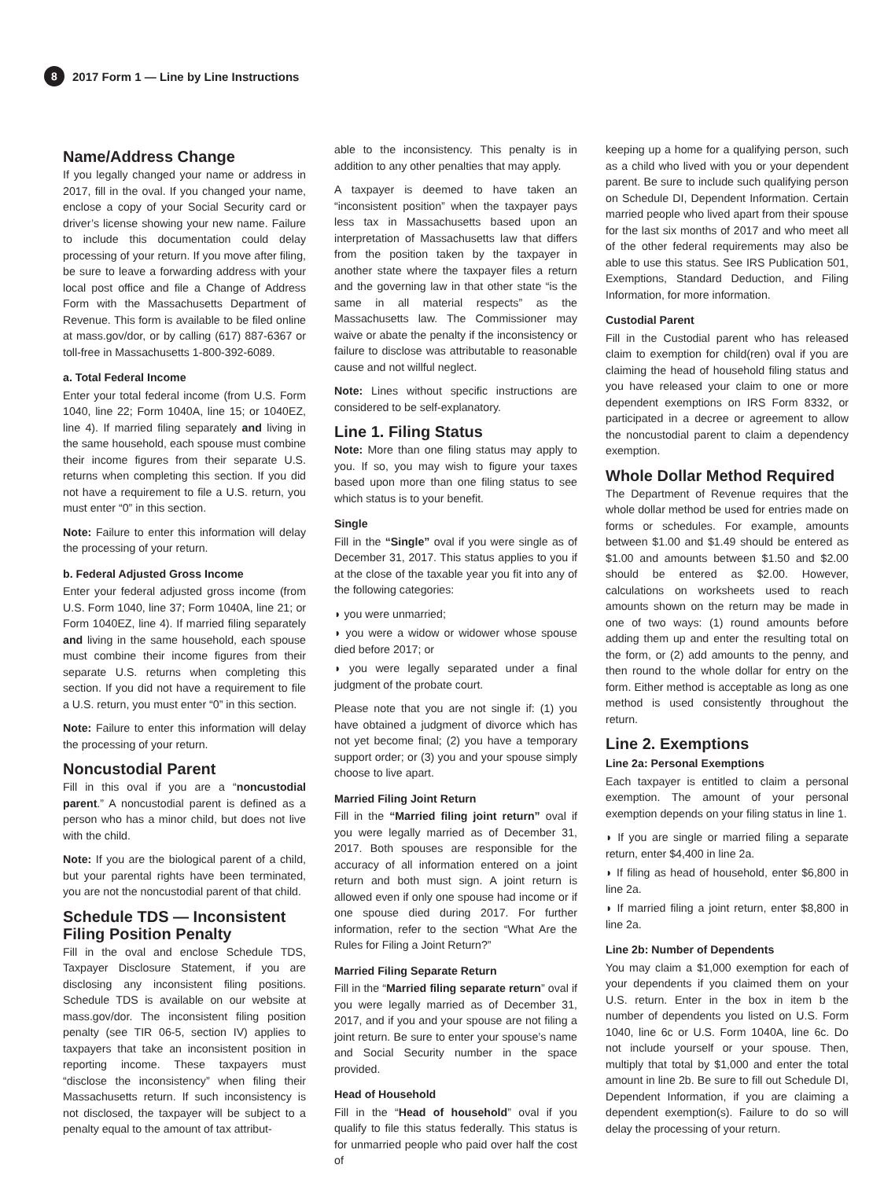8 2017 Form 1 — Line by Line Instructions
Name/Address Change
If you legally changed your name or address in 2017, fill in the oval. If you changed your name, enclose a copy of your Social Security card or driver’s license showing your new name. Failure to include this documentation could delay processing of your return. If you move after filing, be sure to leave a forwarding address with your local post office and file a Change of Address Form with the Massachusetts Department of Revenue. This form is available to be filed online at mass.gov/dor, or by calling (617) 887-6367 or toll-free in Massachusetts 1-800-392-6089.
a. Total Federal Income
Enter your total federal income (from U.S. Form 1040, line 22; Form 1040A, line 15; or 1040EZ, line 4). If married filing separately and living in the same household, each spouse must combine their income figures from their separate U.S. returns when completing this section. If you did not have a requirement to file a U.S. return, you must enter “0” in this section.
Note: Failure to enter this information will delay the processing of your return.
b. Federal Adjusted Gross Income
Enter your federal adjusted gross income (from U.S. Form 1040, line 37; Form 1040A, line 21; or Form 1040EZ, line 4). If married filing separately and living in the same household, each spouse must combine their income figures from their separate U.S. returns when completing this section. If you did not have a requirement to file a U.S. return, you must enter “0” in this section.
Note: Failure to enter this information will delay the processing of your return.
Noncustodial Parent
Fill in this oval if you are a “noncustodial parent.” A noncustodial parent is defined as a person who has a minor child, but does not live with the child.
Note: If you are the biological parent of a child, but your parental rights have been terminated, you are not the noncustodial parent of that child.
Schedule TDS — Inconsistent Filing Position Penalty
Fill in the oval and enclose Schedule TDS, Taxpayer Disclosure Statement, if you are disclosing any inconsistent filing positions. Schedule TDS is available on our website at mass.gov/dor. The inconsistent filing position penalty (see TIR 06-5, section IV) applies to taxpayers that take an inconsistent position in reporting income. These taxpayers must “disclose the inconsistency” when filing their Massachusetts return. If such inconsistency is not disclosed, the taxpayer will be subject to a penalty equal to the amount of tax attribut-
able to the inconsistency. This penalty is in addition to any other penalties that may apply.
A taxpayer is deemed to have taken an “inconsistent position” when the taxpayer pays less tax in Massachusetts based upon an interpretation of Massachusetts law that differs from the position taken by the taxpayer in another state where the taxpayer files a return and the governing law in that other state “is the same in all material respects” as the Massachusetts law. The Commissioner may waive or abate the penalty if the inconsistency or failure to disclose was attributable to reasonable cause and not willful neglect.
Note: Lines without specific instructions are considered to be self-explanatory.
Line 1. Filing Status
Note: More than one filing status may apply to you. If so, you may wish to figure your taxes based upon more than one filing status to see which status is to your benefit.
Single
Fill in the “Single” oval if you were single as of December 31, 2017. This status applies to you if at the close of the taxable year you fit into any of the following categories:
◗ you were unmarried;
◗ you were a widow or widower whose spouse died before 2017; or
◗ you were legally separated under a final judgment of the probate court.
Please note that you are not single if: (1) you have obtained a judgment of divorce which has not yet become final; (2) you have a temporary support order; or (3) you and your spouse simply choose to live apart.
Married Filing Joint Return
Fill in the “Married filing joint return” oval if you were legally married as of December 31, 2017. Both spouses are responsible for the accuracy of all information entered on a joint return and both must sign. A joint return is allowed even if only one spouse had income or if one spouse died during 2017. For further information, refer to the section “What Are the Rules for Filing a Joint Return?”
Married Filing Separate Return
Fill in the “Married filing separate return” oval if you were legally married as of December 31, 2017, and if you and your spouse are not filing a joint return. Be sure to enter your spouse’s name and Social Security number in the space provided.
Head of Household
Fill in the “Head of household” oval if you qualify to file this status federally. This status is for unmarried people who paid over half the cost of
keeping up a home for a qualifying person, such as a child who lived with you or your dependent parent. Be sure to include such qualifying person on Schedule DI, Dependent Information. Certain married people who lived apart from their spouse for the last six months of 2017 and who meet all of the other federal requirements may also be able to use this status. See IRS Publication 501, Exemptions, Standard Deduction, and Filing Information, for more information.
Custodial Parent
Fill in the Custodial parent who has released claim to exemption for child(ren) oval if you are claiming the head of household filing status and you have released your claim to one or more dependent exemptions on IRS Form 8332, or participated in a decree or agreement to allow the noncustodial parent to claim a dependency exemption.
Whole Dollar Method Required
The Department of Revenue requires that the whole dollar method be used for entries made on forms or schedules. For example, amounts between $1.00 and $1.49 should be entered as $1.00 and amounts between $1.50 and $2.00 should be entered as $2.00. However, calculations on worksheets used to reach amounts shown on the return may be made in one of two ways: (1) round amounts before adding them up and enter the resulting total on the form, or (2) add amounts to the penny, and then round to the whole dollar for entry on the form. Either method is acceptable as long as one method is used consistently throughout the return.
Line 2. Exemptions
Line 2a: Personal Exemptions
Each taxpayer is entitled to claim a personal exemption. The amount of your personal exemption depends on your filing status in line 1.
◗ If you are single or married filing a separate return, enter $4,400 in line 2a.
◗ If filing as head of household, enter $6,800 in line 2a.
◗ If married filing a joint return, enter $8,800 in line 2a.
Line 2b: Number of Dependents
You may claim a $1,000 exemption for each of your dependents if you claimed them on your U.S. return. Enter in the box in item b the number of dependents you listed on U.S. Form 1040, line 6c or U.S. Form 1040A, line 6c. Do not include yourself or your spouse. Then, multiply that total by $1,000 and enter the total amount in line 2b. Be sure to fill out Schedule DI, Dependent Information, if you are claiming a dependent exemption(s). Failure to do so will delay the processing of your return.